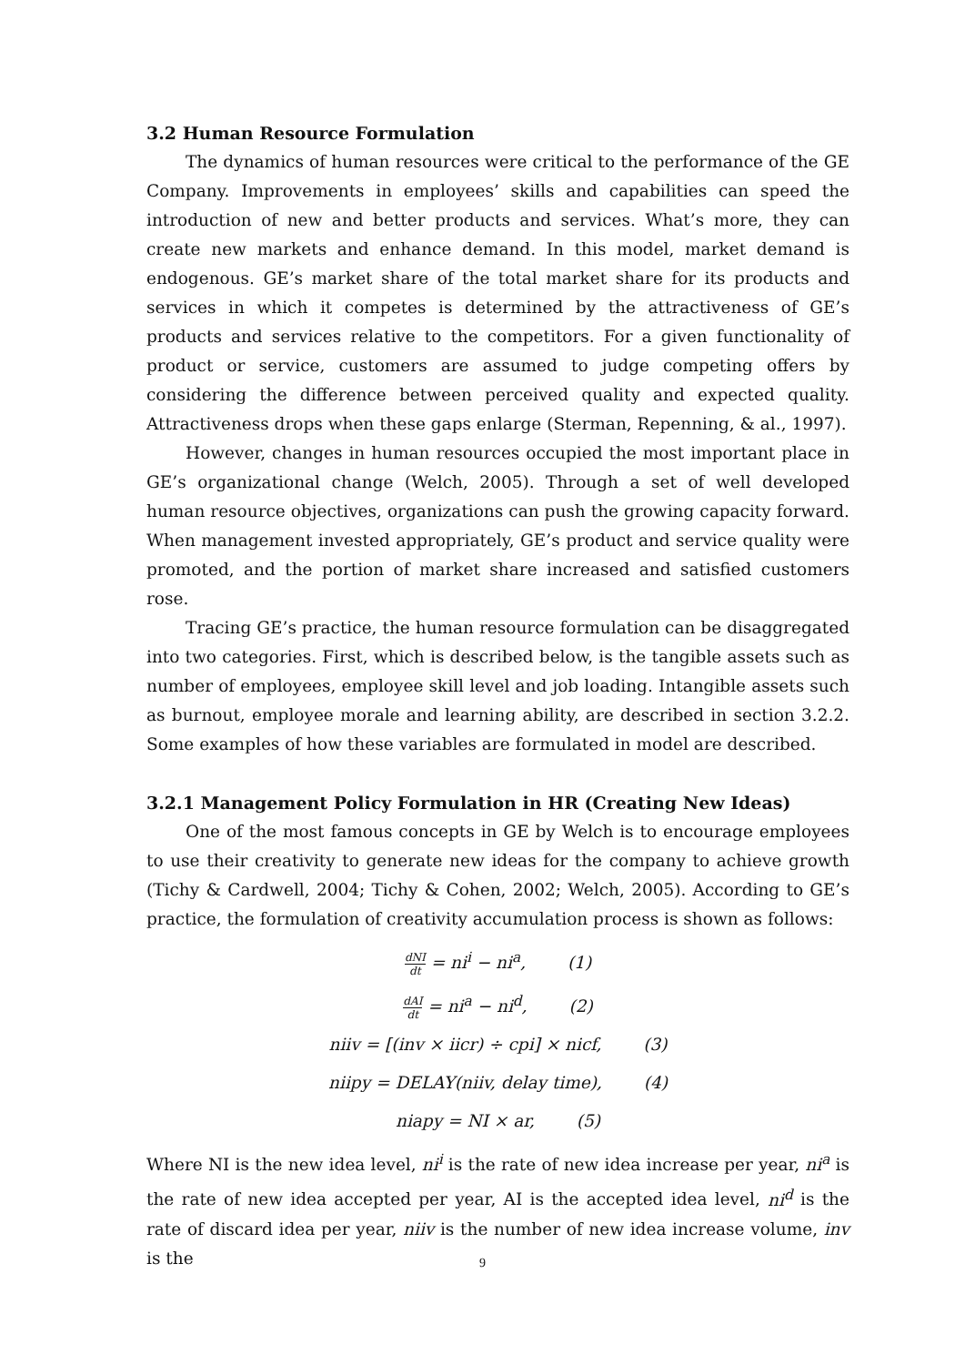3.2 Human Resource Formulation
The dynamics of human resources were critical to the performance of the GE Company. Improvements in employees’ skills and capabilities can speed the introduction of new and better products and services. What’s more, they can create new markets and enhance demand. In this model, market demand is endogenous. GE’s market share of the total market share for its products and services in which it competes is determined by the attractiveness of GE’s products and services relative to the competitors. For a given functionality of product or service, customers are assumed to judge competing offers by considering the difference between perceived quality and expected quality. Attractiveness drops when these gaps enlarge (Sterman, Repenning, & al., 1997).
However, changes in human resources occupied the most important place in GE’s organizational change (Welch, 2005). Through a set of well developed human resource objectives, organizations can push the growing capacity forward. When management invested appropriately, GE’s product and service quality were promoted, and the portion of market share increased and satisfied customers rose.
Tracing GE’s practice, the human resource formulation can be disaggregated into two categories. First, which is described below, is the tangible assets such as number of employees, employee skill level and job loading. Intangible assets such as burnout, employee morale and learning ability, are described in section 3.2.2. Some examples of how these variables are formulated in model are described.
3.2.1 Management Policy Formulation in HR (Creating New Ideas)
One of the most famous concepts in GE by Welch is to encourage employees to use their creativity to generate new ideas for the company to achieve growth (Tichy & Cardwell, 2004; Tichy & Cohen, 2002; Welch, 2005). According to GE’s practice, the formulation of creativity accumulation process is shown as follows:
dNI dt = ni<sup>i</sup> − ni<sup>a</sup>, (1)
dAI dt = ni<sup>a</sup> − ni<sup>d</sup>, (2)
niiv = [(inv × iicr) ÷ cpi] × nicf, (3)
niipy = DELAY(niiv, delay time), (4)
niapy = NI × ar, (5)
Where NI is the new idea level, ni<sup>i</sup> is the rate of new idea increase per year, ni<sup>a</sup> is the rate of new idea accepted per year, AI is the accepted idea level, ni<sup>d</sup> is the rate of discard idea per year, niiv is the number of new idea increase volume, inv is the
9